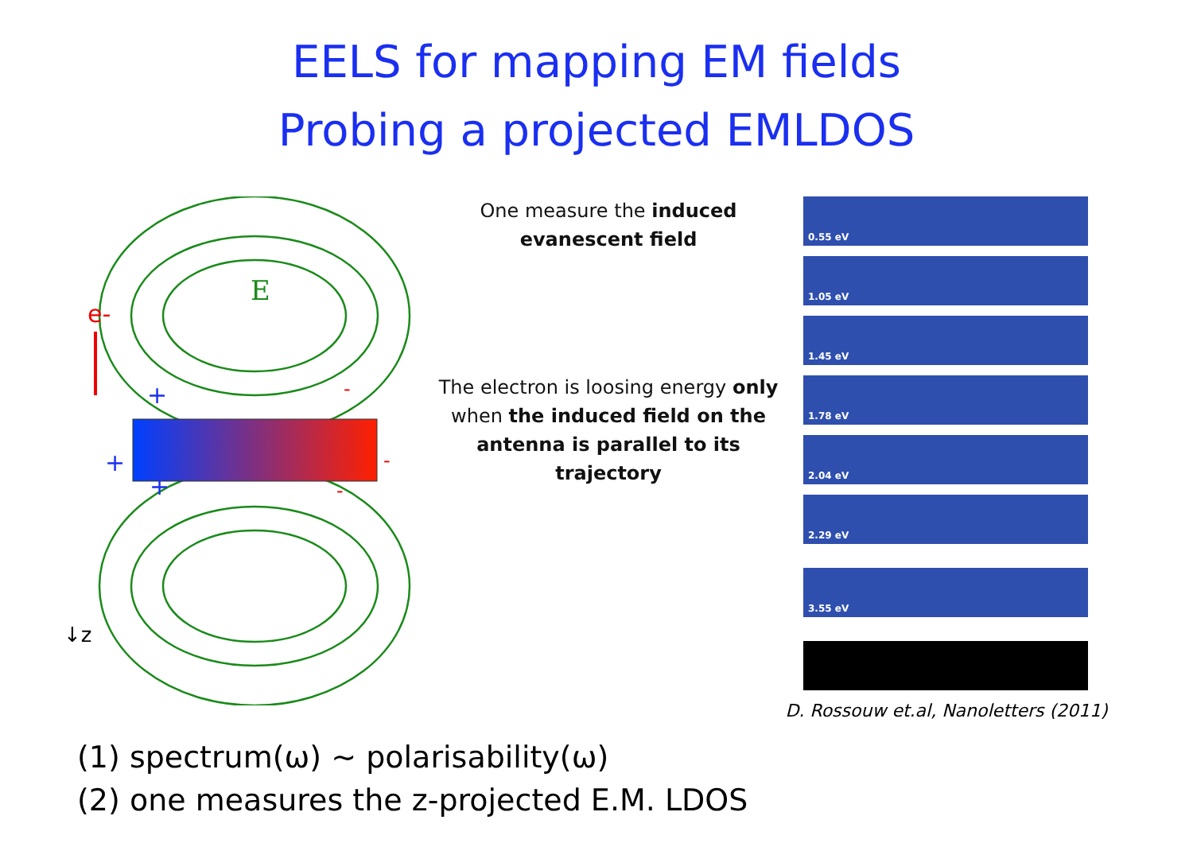EELS for mapping EM fields
Probing a projected EMLDOS
e-
E
+
+
+
-
-
-
↓z
One measure the induced evanescent field
The electron is loosing energy only when the induced field on the antenna is parallel to its trajectory
0.55 eV
1.05 eV
1.45 eV
1.78 eV
2.04 eV
2.29 eV
3.55 eV
D. Rossouw et.al, Nanoletters (2011)
(1) spectrum(ω) ~ polarisability(ω)
(2) one measures the z-projected E.M. LDOS